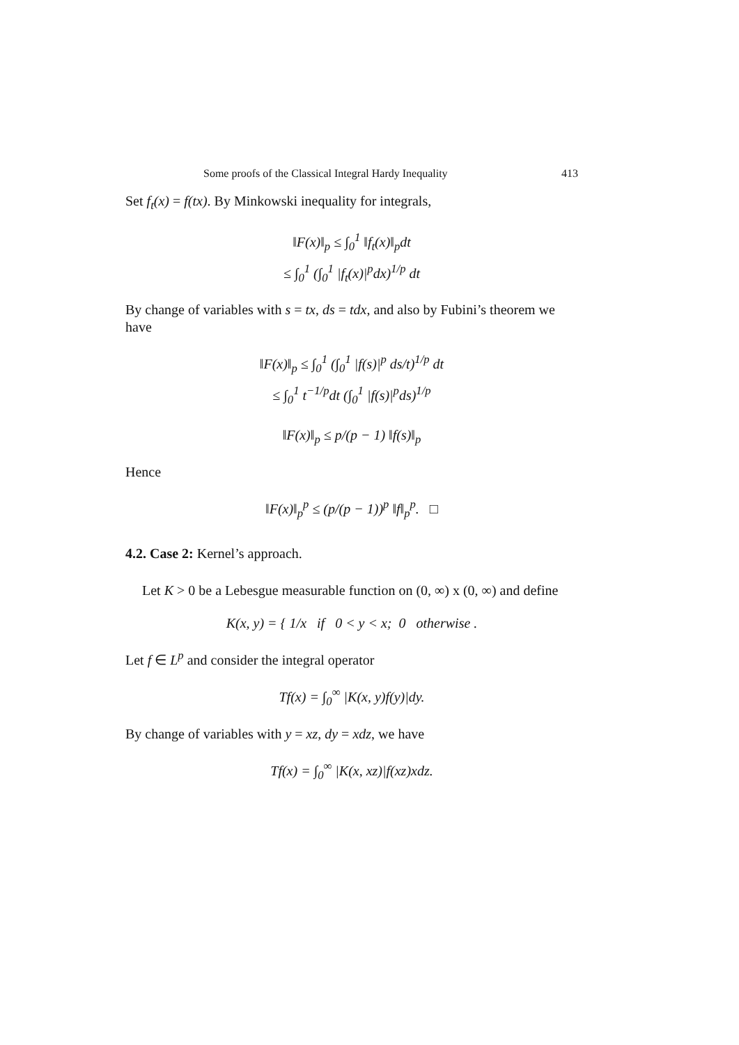Some proofs of the Classical Integral Hardy Inequality 413
Set f<sub>t</sub>(x) = f(tx). By Minkowski inequality for integrals,
‖F(x)‖<sub>p</sub> ≤ ∫<sub>0</sub><sup>1</sup> ‖f<sub>t</sub>(x)‖<sub>p</sub>dt
≤ ∫<sub>0</sub><sup>1</sup> (∫<sub>0</sub><sup>1</sup> |f<sub>t</sub>(x)|<sup>p</sup>dx)<sup>1/p</sup> dt
By change of variables with s = tx, ds = tdx, and also by Fubini’s theorem we have
‖F(x)‖<sub>p</sub> ≤ ∫<sub>0</sub><sup>1</sup> (∫<sub>0</sub><sup>1</sup> |f(s)|<sup>p</sup> ds/t)<sup>1/p</sup> dt
≤ ∫<sub>0</sub><sup>1</sup> t<sup>−1/p</sup>dt (∫<sub>0</sub><sup>1</sup> |f(s)|<sup>p</sup>ds)<sup>1/p</sup>
‖F(x)‖<sub>p</sub> ≤ p/(p − 1) ‖f(s)‖<sub>p</sub>
Hence
‖F(x)‖<sub>p</sub><sup>p</sup> ≤ (p/(p − 1))<sup>p</sup> ‖f‖<sub>p</sub><sup>p</sup>. □
4.2. Case 2: Kernel’s approach.
Let K > 0 be a Lebesgue measurable function on (0, ∞) x (0, ∞) and define
K(x, y) = { 1/x if 0 < y < x; 0 otherwise .
Let f ∈ L<sup>p</sup> and consider the integral operator
Tf(x) = ∫<sub>0</sub><sup>∞</sup> |K(x, y)f(y)|dy.
By change of variables with y = xz, dy = xdz, we have
Tf(x) = ∫<sub>0</sub><sup>∞</sup> |K(x, xz)|f(xz)xdz.